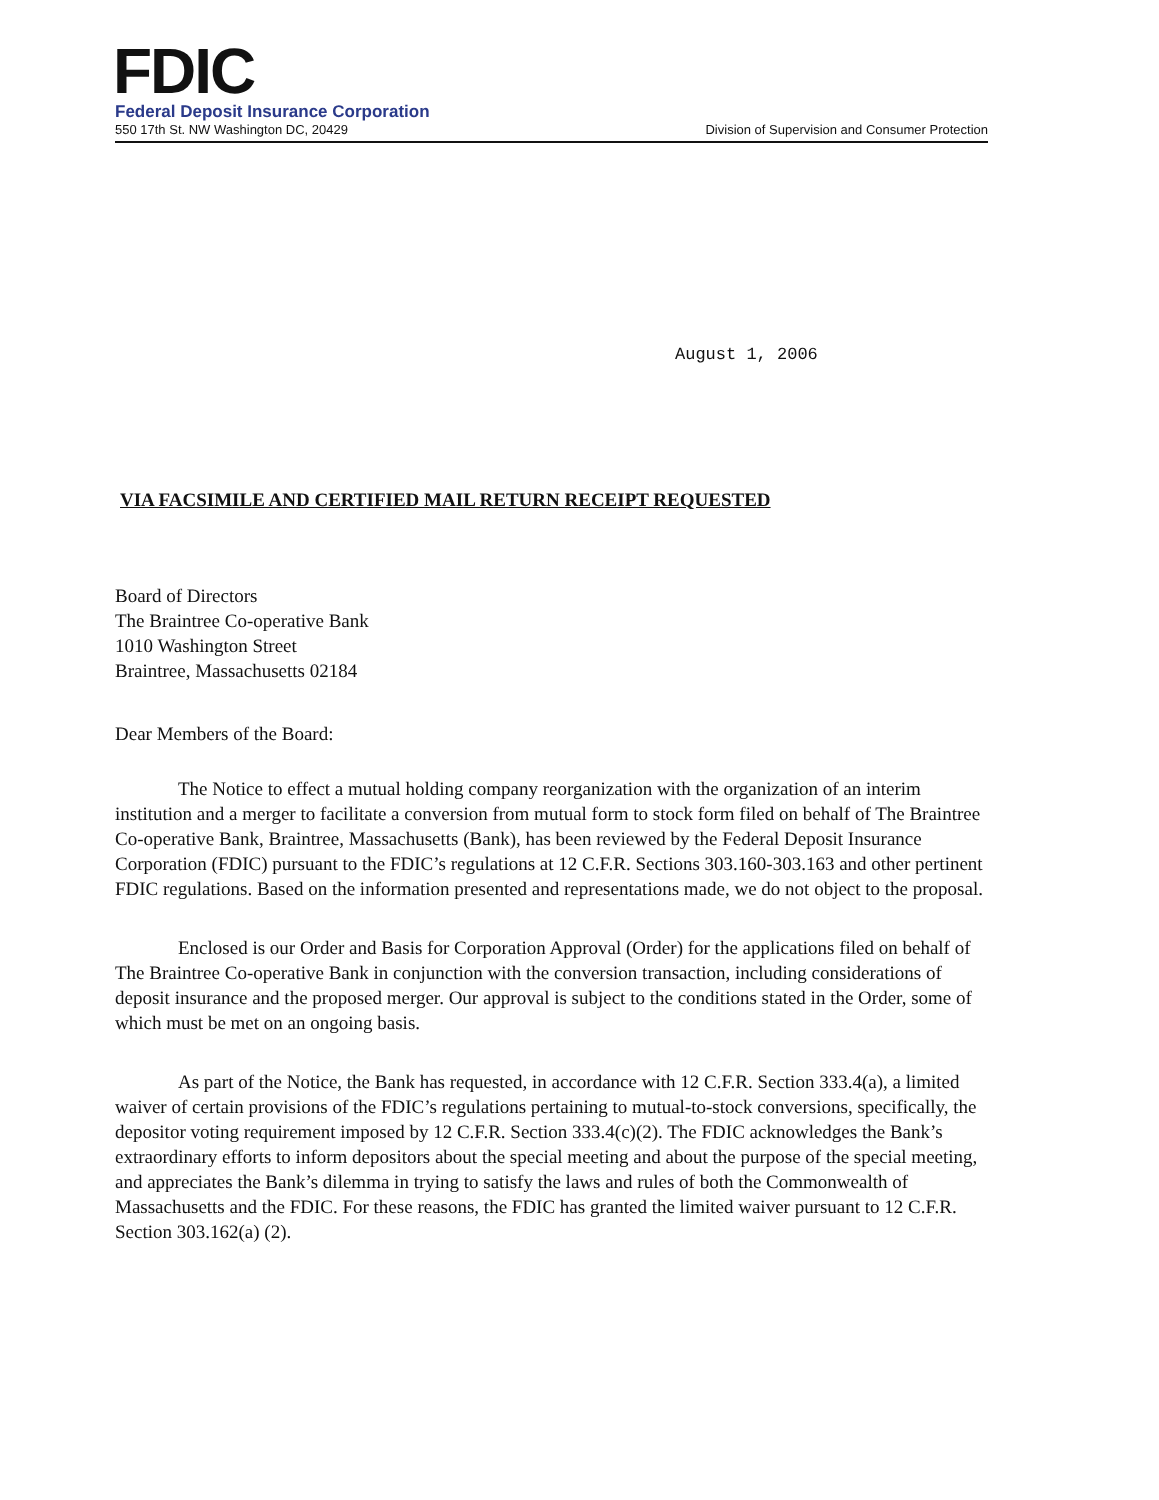FDIC
Federal Deposit Insurance Corporation
550 17th St. NW Washington DC, 20429
Division of Supervision and Consumer Protection
August 1, 2006
VIA FACSIMILE AND CERTIFIED MAIL RETURN RECEIPT REQUESTED
Board of Directors
The Braintree Co-operative Bank
1010 Washington Street
Braintree, Massachusetts 02184
Dear Members of the Board:
The Notice to effect a mutual holding company reorganization with the organization of an interim institution and a merger to facilitate a conversion from mutual form to stock form filed on behalf of The Braintree Co-operative Bank, Braintree, Massachusetts (Bank), has been reviewed by the Federal Deposit Insurance Corporation (FDIC) pursuant to the FDIC’s regulations at 12 C.F.R. Sections 303.160-303.163 and other pertinent FDIC regulations. Based on the information presented and representations made, we do not object to the proposal.
Enclosed is our Order and Basis for Corporation Approval (Order) for the applications filed on behalf of The Braintree Co-operative Bank in conjunction with the conversion transaction, including considerations of deposit insurance and the proposed merger. Our approval is subject to the conditions stated in the Order, some of which must be met on an ongoing basis.
As part of the Notice, the Bank has requested, in accordance with 12 C.F.R. Section 333.4(a), a limited waiver of certain provisions of the FDIC’s regulations pertaining to mutual-to-stock conversions, specifically, the depositor voting requirement imposed by 12 C.F.R. Section 333.4(c)(2). The FDIC acknowledges the Bank’s extraordinary efforts to inform depositors about the special meeting and about the purpose of the special meeting, and appreciates the Bank’s dilemma in trying to satisfy the laws and rules of both the Commonwealth of Massachusetts and the FDIC. For these reasons, the FDIC has granted the limited waiver pursuant to 12 C.F.R. Section 303.162(a) (2).